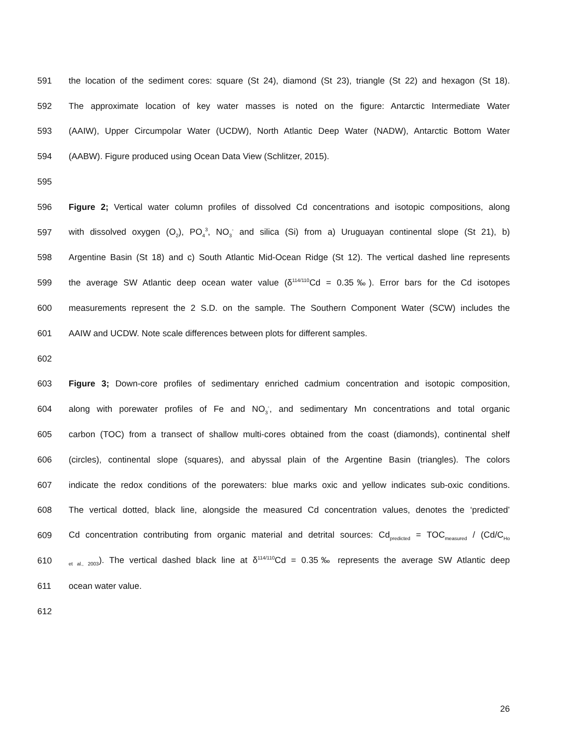591 the location of the sediment cores: square (St 24), diamond (St 23), triangle (St 22) and hexagon (St 18).
592 The approximate location of key water masses is noted on the figure: Antarctic Intermediate Water
593 (AAIW), Upper Circumpolar Water (UCDW), North Atlantic Deep Water (NADW), Antarctic Bottom Water
594 (AABW). Figure produced using Ocean Data View (Schlitzer, 2015).
595
596 Figure 2; Vertical water column profiles of dissolved Cd concentrations and isotopic compositions, along
597 with dissolved oxygen (O<sub>2</sub>), PO<sub>4</sub><sup>3</sup>, NO<sub>3</sub><sup>-</sup> and silica (Si) from a) Uruguayan continental slope (St 21), b)
598 Argentine Basin (St 18) and c) South Atlantic Mid-Ocean Ridge (St 12). The vertical dashed line represents
599 the average SW Atlantic deep ocean water value (δ<sup>114/110</sup>Cd = 0.35‰). Error bars for the Cd isotopes
600 measurements represent the 2 S.D. on the sample. The Southern Component Water (SCW) includes the
601 AAIW and UCDW. Note scale differences between plots for different samples.
602
603 Figure 3; Down-core profiles of sedimentary enriched cadmium concentration and isotopic composition,
604 along with porewater profiles of Fe and NO<sub>3</sub><sup>-</sup>, and sedimentary Mn concentrations and total organic
605 carbon (TOC) from a transect of shallow multi-cores obtained from the coast (diamonds), continental shelf
606 (circles), continental slope (squares), and abyssal plain of the Argentine Basin (triangles). The colors
607 indicate the redox conditions of the porewaters: blue marks oxic and yellow indicates sub-oxic conditions.
608 The vertical dotted, black line, alongside the measured Cd concentration values, denotes the ‘predicted’
609 Cd concentration contributing from organic material and detrital sources: Cd<sub>predicted</sub> = TOC<sub>measured</sub> / (Cd/C<sub>Ho</sub>
610 <sub>et al., 2003</sub>). The vertical dashed black line at δ<sup>114/110</sup>Cd = 0.35‰ represents the average SW Atlantic deep
611 ocean water value.
612
26